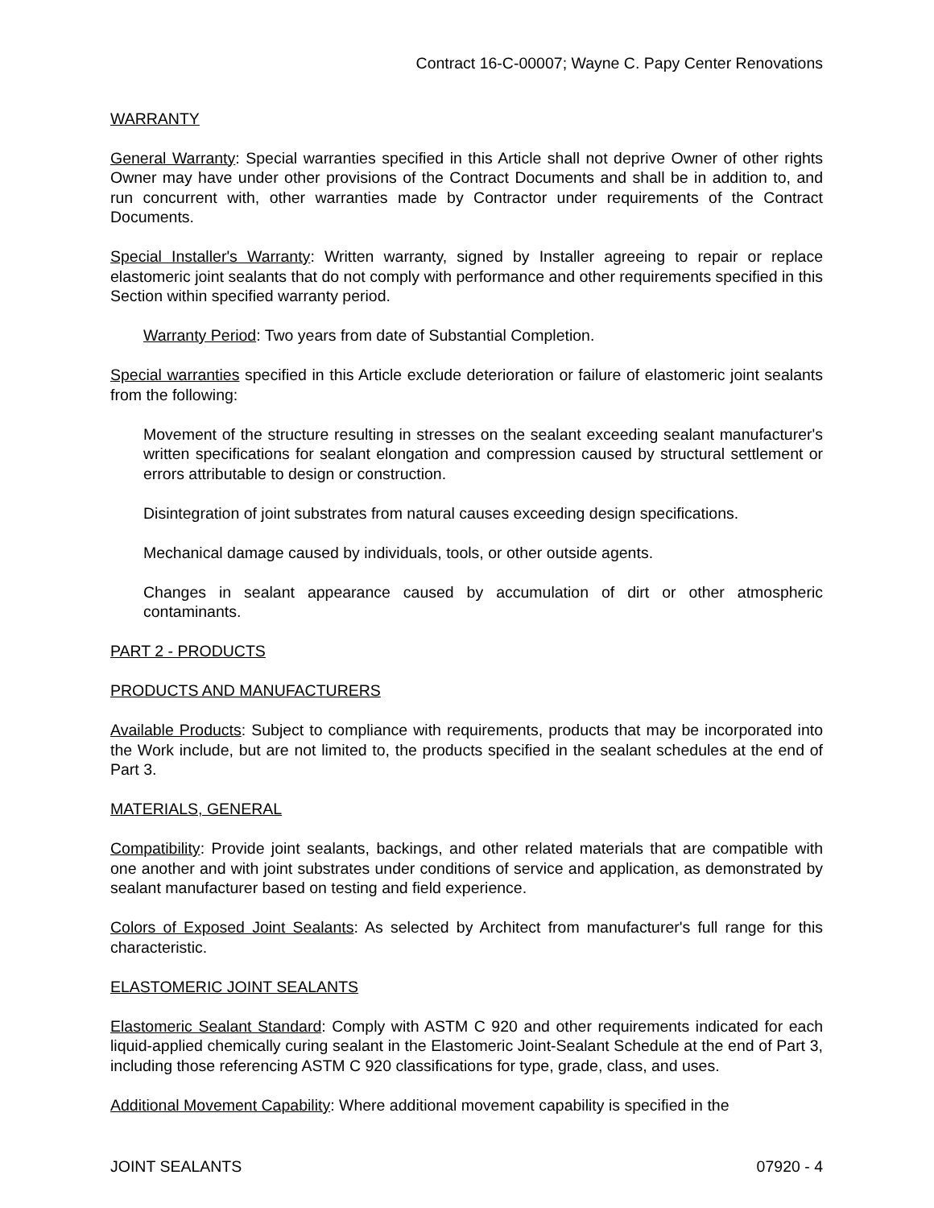Contract 16-C-00007; Wayne C. Papy Center Renovations
WARRANTY
General Warranty: Special warranties specified in this Article shall not deprive Owner of other rights Owner may have under other provisions of the Contract Documents and shall be in addition to, and run concurrent with, other warranties made by Contractor under requirements of the Contract Documents.
Special Installer's Warranty: Written warranty, signed by Installer agreeing to repair or replace elastomeric joint sealants that do not comply with performance and other requirements specified in this Section within specified warranty period.
Warranty Period: Two years from date of Substantial Completion.
Special warranties specified in this Article exclude deterioration or failure of elastomeric joint sealants from the following:
Movement of the structure resulting in stresses on the sealant exceeding sealant manufacturer's written specifications for sealant elongation and compression caused by structural settlement or errors attributable to design or construction.
Disintegration of joint substrates from natural causes exceeding design specifications.
Mechanical damage caused by individuals, tools, or other outside agents.
Changes in sealant appearance caused by accumulation of dirt or other atmospheric contaminants.
PART 2 - PRODUCTS
PRODUCTS AND MANUFACTURERS
Available Products: Subject to compliance with requirements, products that may be incorporated into the Work include, but are not limited to, the products specified in the sealant schedules at the end of Part 3.
MATERIALS, GENERAL
Compatibility: Provide joint sealants, backings, and other related materials that are compatible with one another and with joint substrates under conditions of service and application, as demonstrated by sealant manufacturer based on testing and field experience.
Colors of Exposed Joint Sealants: As selected by Architect from manufacturer's full range for this characteristic.
ELASTOMERIC JOINT SEALANTS
Elastomeric Sealant Standard: Comply with ASTM C 920 and other requirements indicated for each liquid-applied chemically curing sealant in the Elastomeric Joint-Sealant Schedule at the end of Part 3, including those referencing ASTM C 920 classifications for type, grade, class, and uses.
Additional Movement Capability: Where additional movement capability is specified in the
JOINT SEALANTS 07920 - 4